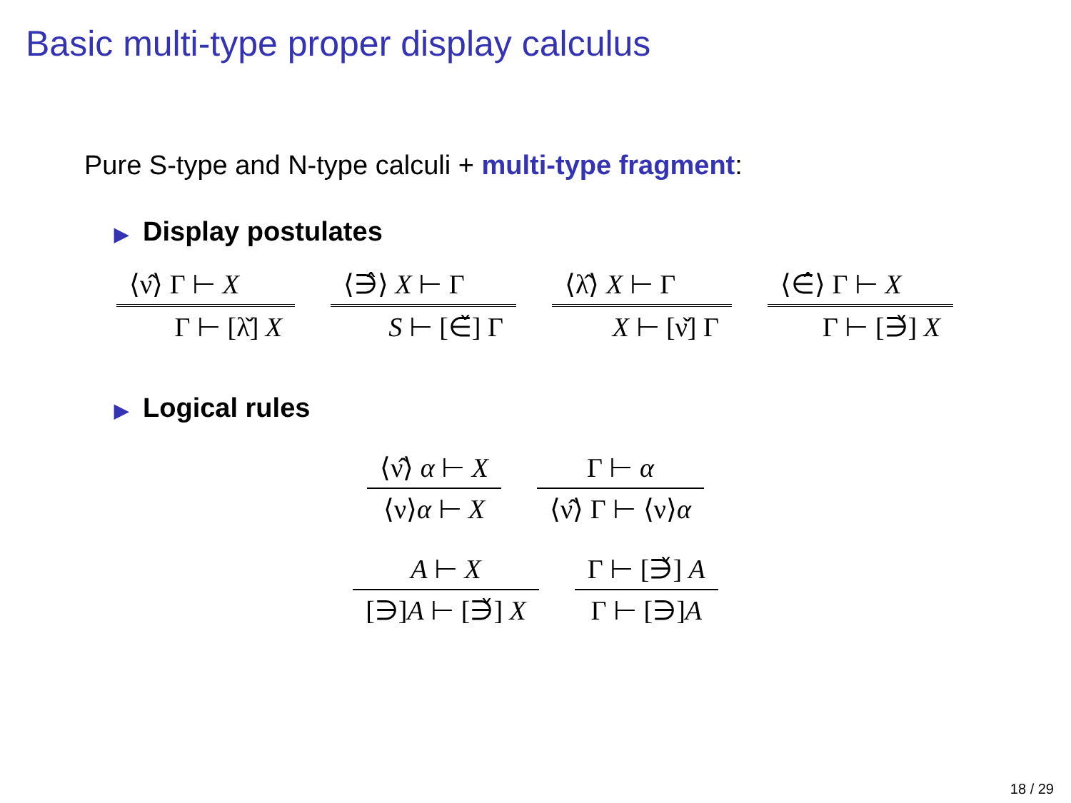Basic multi-type proper display calculus
Pure S-type and N-type calculi + multi-type fragment:
▶ Display postulates
⟨ν̂⟩ Γ ⊢ X
Γ ⊢ [λ̌] X
⟨∋̂⟩ X ⊢ Γ
S ⊢ [∈̌] Γ
⟨λ̂⟩ X ⊢ Γ
X ⊢ [ν̌] Γ
⟨∈̂⟩ Γ ⊢ X
Γ ⊢ [∋̌] X
▶ Logical rules
⟨ν̂⟩ α ⊢ X
⟨ν⟩α ⊢ X
Γ ⊢ α
⟨ν̂⟩ Γ ⊢ ⟨ν⟩α
A ⊢ X
[∋]A ⊢ [∋̌] X
Γ ⊢ [∋̌] A
Γ ⊢ [∋]A
18 / 29